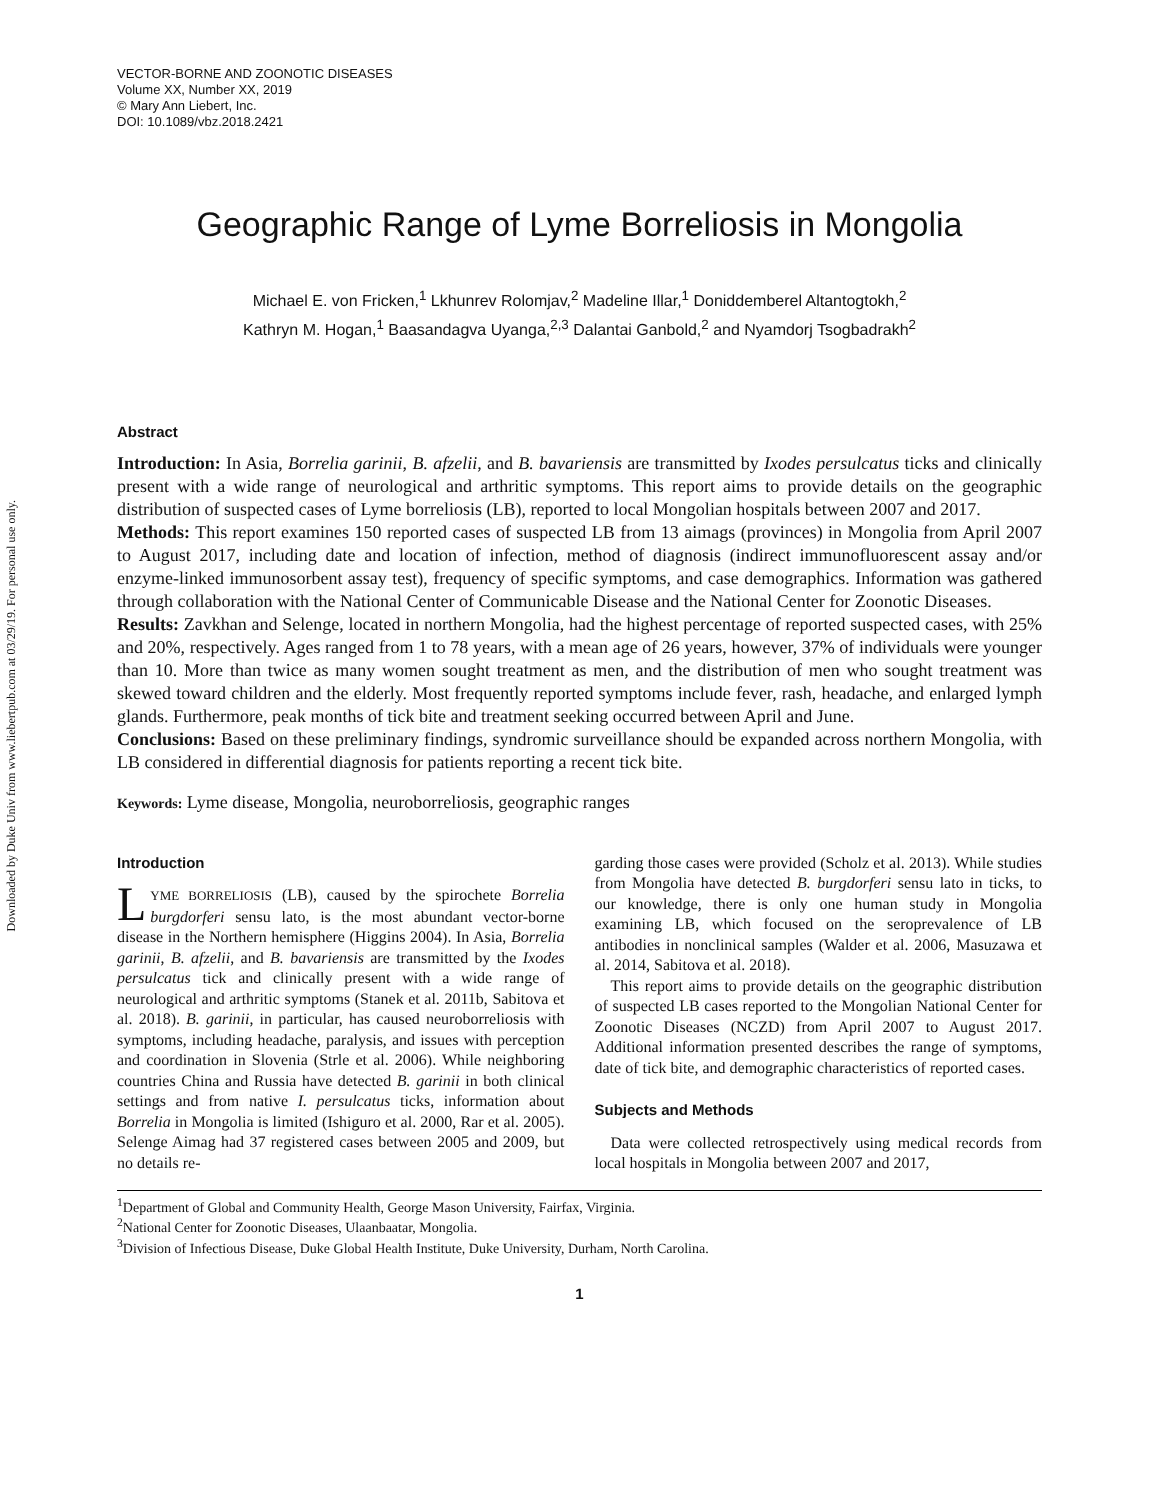Downloaded by Duke Univ from www.liebertpub.com at 03/29/19. For personal use only.
VECTOR-BORNE AND ZOONOTIC DISEASES
Volume XX, Number XX, 2019
© Mary Ann Liebert, Inc.
DOI: 10.1089/vbz.2018.2421
Geographic Range of Lyme Borreliosis in Mongolia
Michael E. von Fricken,<sup>1</sup> Lkhunrev Rolomjav,<sup>2</sup> Madeline Illar,<sup>1</sup> Doniddemberel Altantogtokh,<sup>2</sup>
Kathryn M. Hogan,<sup>1</sup> Baasandagva Uyanga,<sup>2,3</sup> Dalantai Ganbold,<sup>2</sup> and Nyamdorj Tsogbadrakh<sup>2</sup>
Abstract
Introduction: In Asia, Borrelia garinii, B. afzelii, and B. bavariensis are transmitted by Ixodes persulcatus ticks and clinically present with a wide range of neurological and arthritic symptoms. This report aims to provide details on the geographic distribution of suspected cases of Lyme borreliosis (LB), reported to local Mongolian hospitals between 2007 and 2017.
Methods: This report examines 150 reported cases of suspected LB from 13 aimags (provinces) in Mongolia from April 2007 to August 2017, including date and location of infection, method of diagnosis (indirect immunofluorescent assay and/or enzyme-linked immunosorbent assay test), frequency of specific symptoms, and case demographics. Information was gathered through collaboration with the National Center of Communicable Disease and the National Center for Zoonotic Diseases.
Results: Zavkhan and Selenge, located in northern Mongolia, had the highest percentage of reported suspected cases, with 25% and 20%, respectively. Ages ranged from 1 to 78 years, with a mean age of 26 years, however, 37% of individuals were younger than 10. More than twice as many women sought treatment as men, and the distribution of men who sought treatment was skewed toward children and the elderly. Most frequently reported symptoms include fever, rash, headache, and enlarged lymph glands. Furthermore, peak months of tick bite and treatment seeking occurred between April and June.
Conclusions: Based on these preliminary findings, syndromic surveillance should be expanded across northern Mongolia, with LB considered in differential diagnosis for patients reporting a recent tick bite.
Keywords: Lyme disease, Mongolia, neuroborreliosis, geographic ranges
Introduction
LYME BORRELIOSIS (LB), caused by the spirochete Borrelia burgdorferi sensu lato, is the most abundant vector-borne disease in the Northern hemisphere (Higgins 2004). In Asia, Borrelia garinii, B. afzelii, and B. bavariensis are transmitted by the Ixodes persulcatus tick and clinically present with a wide range of neurological and arthritic symptoms (Stanek et al. 2011b, Sabitova et al. 2018). B. garinii, in particular, has caused neuroborreliosis with symptoms, including headache, paralysis, and issues with perception and coordination in Slovenia (Strle et al. 2006). While neighboring countries China and Russia have detected B. garinii in both clinical settings and from native I. persulcatus ticks, information about Borrelia in Mongolia is limited (Ishiguro et al. 2000, Rar et al. 2005). Selenge Aimag had 37 registered cases between 2005 and 2009, but no details re-
garding those cases were provided (Scholz et al. 2013). While studies from Mongolia have detected B. burgdorferi sensu lato in ticks, to our knowledge, there is only one human study in Mongolia examining LB, which focused on the seroprevalence of LB antibodies in nonclinical samples (Walder et al. 2006, Masuzawa et al. 2014, Sabitova et al. 2018).
This report aims to provide details on the geographic distribution of suspected LB cases reported to the Mongolian National Center for Zoonotic Diseases (NCZD) from April 2007 to August 2017. Additional information presented describes the range of symptoms, date of tick bite, and demographic characteristics of reported cases.
Subjects and Methods
Data were collected retrospectively using medical records from local hospitals in Mongolia between 2007 and 2017,
<sup>1</sup> Department of Global and Community Health, George Mason University, Fairfax, Virginia.
<sup>2</sup> National Center for Zoonotic Diseases, Ulaanbaatar, Mongolia.
<sup>3</sup> Division of Infectious Disease, Duke Global Health Institute, Duke University, Durham, North Carolina.
1